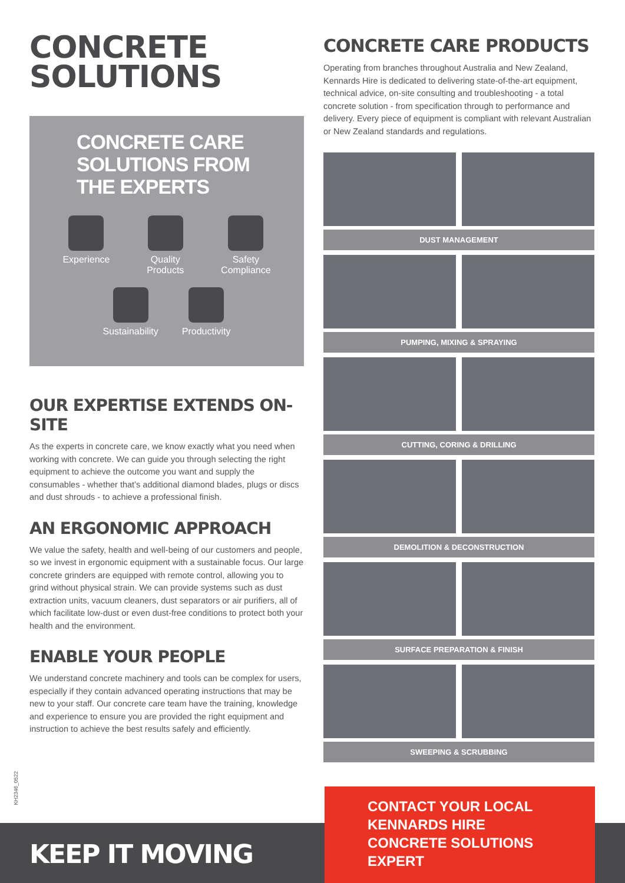CONCRETE
SOLUTIONS
CONCRETE CARE
SOLUTIONS FROM
THE EXPERTS
Experience Quality
Products
Safety
Compliance
Sustainability Productivity
OUR EXPERTISE EXTENDS ON-SITE
As the experts in concrete care, we know exactly what you need when working with concrete. We can guide you through selecting the right equipment to achieve the outcome you want and supply the consumables - whether that’s additional diamond blades, plugs or discs and dust shrouds - to achieve a professional finish.
AN ERGONOMIC APPROACH
We value the safety, health and well-being of our customers and people, so we invest in ergonomic equipment with a sustainable focus. Our large concrete grinders are equipped with remote control, allowing you to grind without physical strain. We can provide systems such as dust extraction units, vacuum cleaners, dust separators or air purifiers, all of which facilitate low-dust or even dust-free conditions to protect both your health and the environment.
ENABLE YOUR PEOPLE
We understand concrete machinery and tools can be complex for users, especially if they contain advanced operating instructions that may be new to your staff. Our concrete care team have the training, knowledge and experience to ensure you are provided the right equipment and instruction to achieve the best results safely and efficiently.
CONCRETE CARE PRODUCTS
Operating from branches throughout Australia and New Zealand, Kennards Hire is dedicated to delivering state-of-the-art equipment, technical advice, on-site consulting and troubleshooting - a total concrete solution - from specification through to performance and delivery. Every piece of equipment is compliant with relevant Australian or New Zealand standards and regulations.
DUST MANAGEMENT
PUMPING, MIXING & SPRAYING
CUTTING, CORING & DRILLING
DEMOLITION & DECONSTRUCTION
SURFACE PREPARATION & FINISH
SWEEPING & SCRUBBING
KH2346_0522
KEEP IT MOVING
CONTACT YOUR LOCAL
KENNARDS HIRE
CONCRETE SOLUTIONS
EXPERT